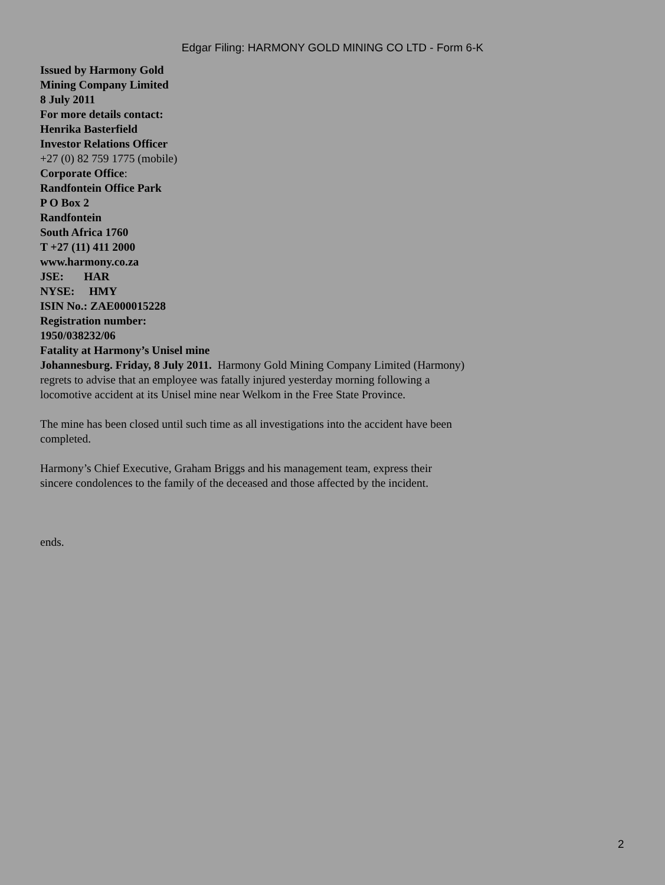Edgar Filing: HARMONY GOLD MINING CO LTD - Form 6-K
Issued by Harmony Gold
Mining Company Limited
8 July 2011
For more details contact:
Henrika Basterfield
Investor Relations Officer
+27 (0) 82 759 1775 (mobile)
Corporate Office:
Randfontein Office Park
P O Box 2
Randfontein
South Africa 1760
T +27 (11) 411 2000
www.harmony.co.za
JSE: HAR
NYSE: HMY
ISIN No.: ZAE000015228
Registration number:
1950/038232/06
Fatality at Harmony’s Unisel mine
Johannesburg. Friday, 8 July 2011. Harmony Gold Mining Company Limited (Harmony) regrets to advise that an employee was fatally injured yesterday morning following a locomotive accident at its Unisel mine near Welkom in the Free State Province.
The mine has been closed until such time as all investigations into the accident have been completed.
Harmony’s Chief Executive, Graham Briggs and his management team, express their sincere condolences to the family of the deceased and those affected by the incident.
ends.
2